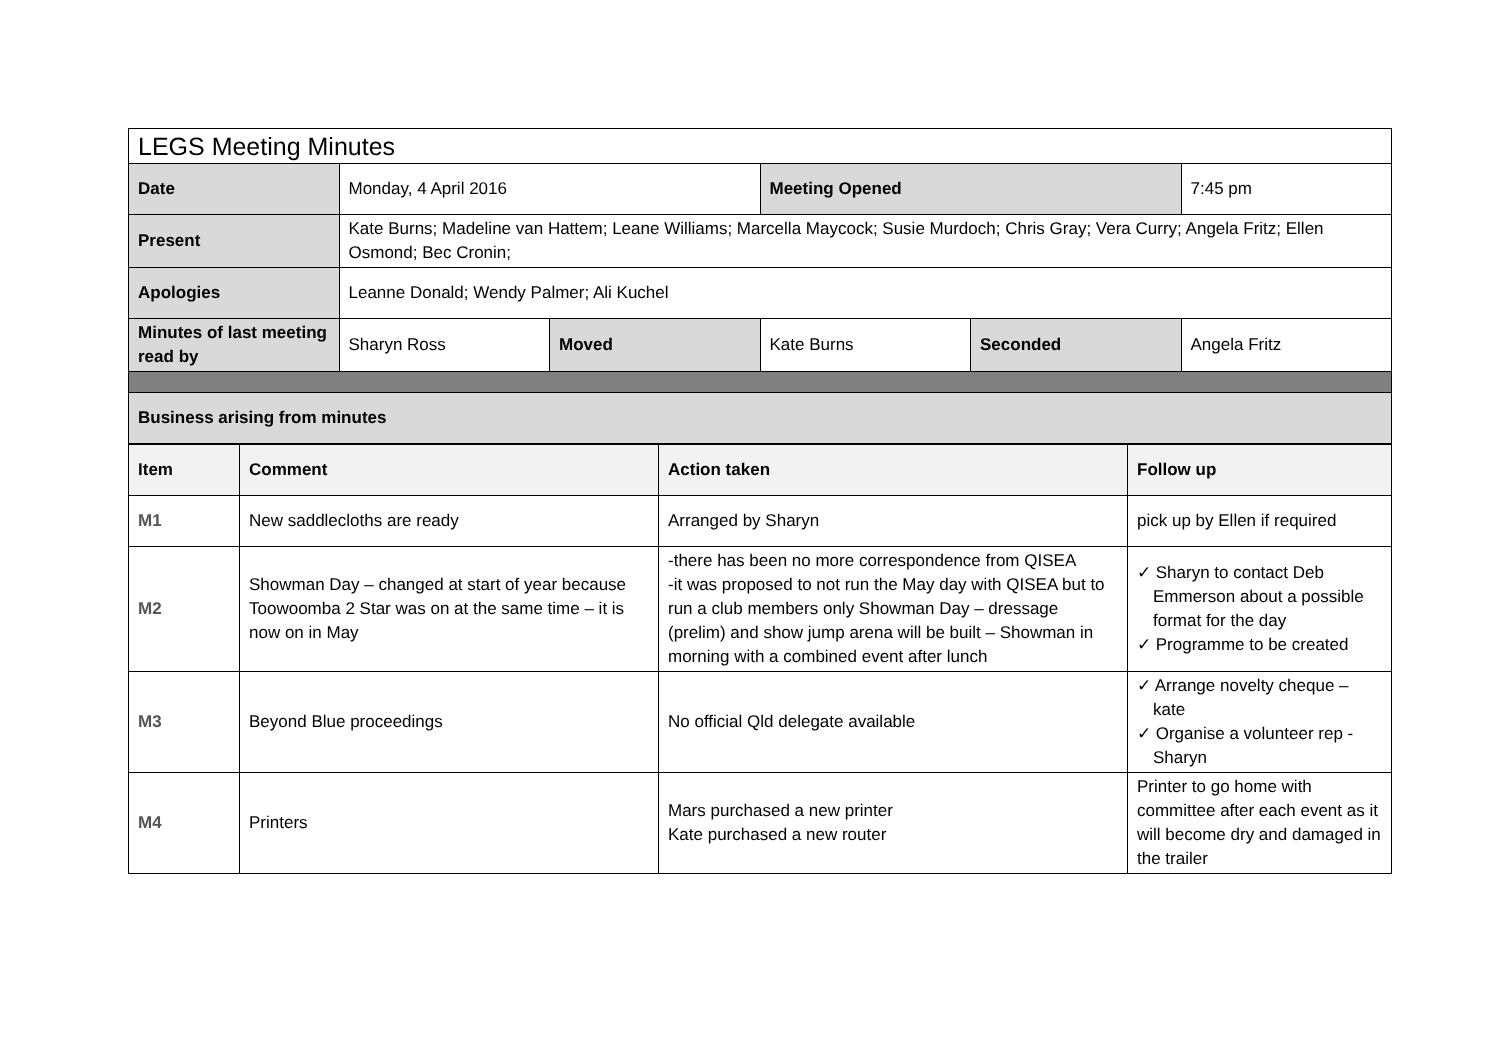| LEGS Meeting Minutes | | | | | |
| Date | Monday, 4 April 2016 | | Meeting Opened | | 7:45 pm |
| Present | Kate Burns; Madeline van Hattem; Leane Williams; Marcella Maycock; Susie Murdoch; Chris Gray; Vera Curry; Angela Fritz; Ellen Osmond; Bec Cronin; | | | | |
| Apologies | Leanne Donald; Wendy Palmer; Ali Kuchel | | | | |
| Minutes of last meeting read by | Sharyn Ross | Moved | Kate Burns | Seconded | Angela Fritz |
| Business arising from minutes | | | | | |
| Item | Comment | Action taken | Follow up |
| --- | --- | --- | --- |
| M1 | New saddlecloths are ready | Arranged by Sharyn | pick up by Ellen if required |
| M2 | Showman Day – changed at start of year because Toowoomba 2 Star was on at the same time – it is now on in May | -there has been no more correspondence from QISEA -it was proposed to not run the May day with QISEA but to run a club members only Showman Day – dressage (prelim) and show jump arena will be built – Showman in morning with a combined event after lunch | ✓ Sharyn to contact Deb Emmerson about a possible format for the day ✓ Programme to be created |
| M3 | Beyond Blue proceedings | No official Qld delegate available | ✓ Arrange novelty cheque – kate ✓ Organise a volunteer rep - Sharyn |
| M4 | Printers | Mars purchased a new printer Kate purchased a new router | Printer to go home with committee after each event as it will become dry and damaged in the trailer |